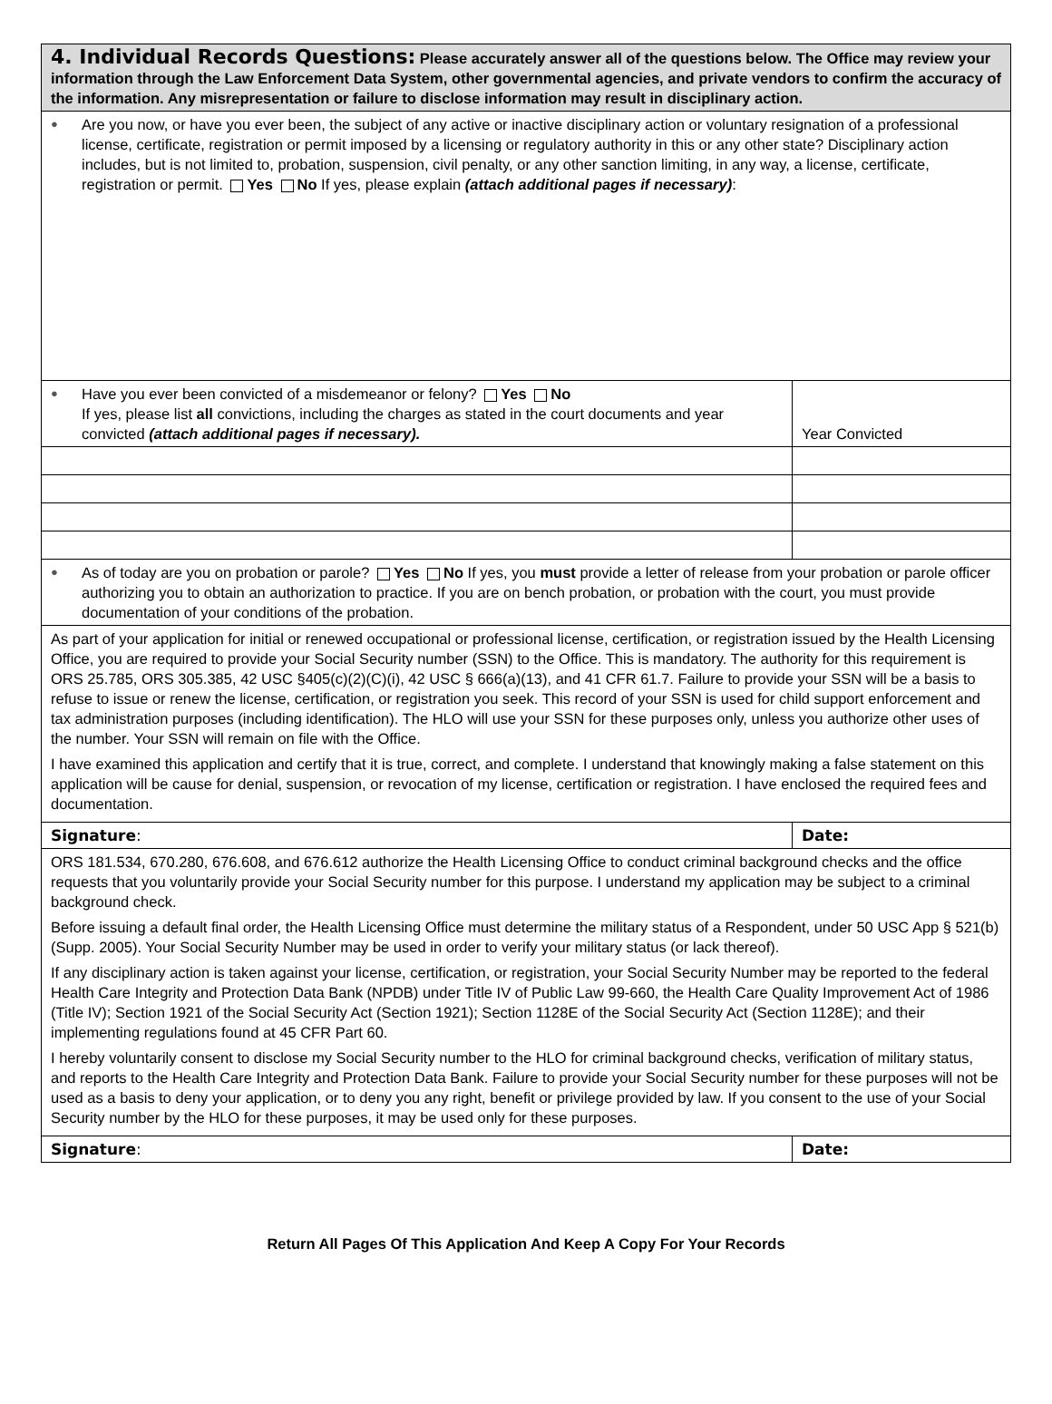| 4. Individual Records Questions: Please accurately answer all of the questions below. The Office may review your information through the Law Enforcement Data System, other governmental agencies, and private vendors to confirm the accuracy of the information. Any misrepresentation or failure to disclose information may result in disciplinary action. | |
| ● Are you now, or have you ever been, the subject of any active or inactive disciplinary action or voluntary resignation of a professional license, certificate, registration or permit imposed by a licensing or regulatory authority in this or any other state? Disciplinary action includes, but is not limited to, probation, suspension, civil penalty, or any other sanction limiting, in any way, a license, certificate, registration or permit. Yes No If yes, please explain (attach additional pages if necessary) : | |
| ● Have you ever been convicted of a misdemeanor or felony? Yes No If yes, please list all convictions, including the charges as stated in the court documents and year convicted (attach additional pages if necessary). | Year Convicted |
| ● As of today are you on probation or parole? Yes No If yes, you must provide a letter of release from your probation or parole officer authorizing you to obtain an authorization to practice. If you are on bench probation, or probation with the court, you must provide documentation of your conditions of the probation. | |
| As part of your application for initial or renewed occupational or professional license, certification, or registration issued by the Health Licensing Office, you are required to provide your Social Security number (SSN) to the Office. This is mandatory. The authority for this requirement is ORS 25.785, ORS 305.385, 42 USC §405(c)(2)(C)(i), 42 USC § 666(a)(13), and 41 CFR 61.7. Failure to provide your SSN will be a basis to refuse to issue or renew the license, certification, or registration you seek. This record of your SSN is used for child support enforcement and tax administration purposes (including identification). The HLO will use your SSN for these purposes only, unless you authorize other uses of the number. Your SSN will remain on file with the Office. I have examined this application and certify that it is true, correct, and complete. I understand that knowingly making a false statement on this application will be cause for denial, suspension, or revocation of my license, certification or registration. I have enclosed the required fees and documentation. | |
| Signature : | Date: |
| ORS 181.534, 670.280, 676.608, and 676.612 authorize the Health Licensing Office to conduct criminal background checks and the office requests that you voluntarily provide your Social Security number for this purpose. I understand my application may be subject to a criminal background check. Before issuing a default final order, the Health Licensing Office must determine the military status of a Respondent, under 50 USC App § 521(b) (Supp. 2005). Your Social Security Number may be used in order to verify your military status (or lack thereof). If any disciplinary action is taken against your license, certification, or registration, your Social Security Number may be reported to the federal Health Care Integrity and Protection Data Bank (NPDB) under Title IV of Public Law 99-660, the Health Care Quality Improvement Act of 1986 (Title IV); Section 1921 of the Social Security Act (Section 1921); Section 1128E of the Social Security Act (Section 1128E); and their implementing regulations found at 45 CFR Part 60. I hereby voluntarily consent to disclose my Social Security number to the HLO for criminal background checks, verification of military status, and reports to the Health Care Integrity and Protection Data Bank. Failure to provide your Social Security number for these purposes will not be used as a basis to deny your application, or to deny you any right, benefit or privilege provided by law. If you consent to the use of your Social Security number by the HLO for these purposes, it may be used only for these purposes. | |
| Signature : | Date: |
Return All Pages Of This Application And Keep A Copy For Your Records